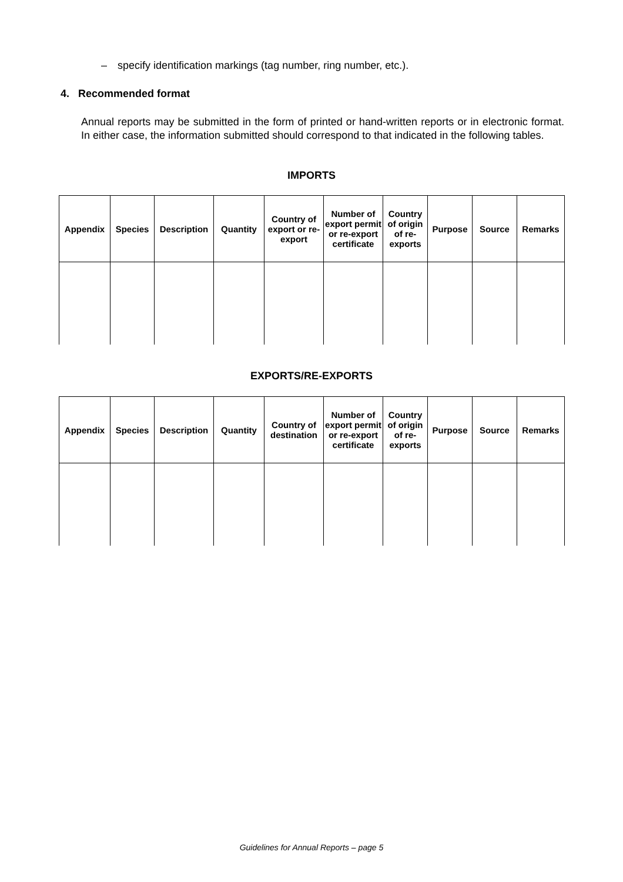– specify identification markings (tag number, ring number, etc.).
4. Recommended format
Annual reports may be submitted in the form of printed or hand-written reports or in electronic format. In either case, the information submitted should correspond to that indicated in the following tables.
IMPORTS
| Appendix | Species | Description | Quantity | Country of export or re-export | Number of export permit or re-export certificate | Country of origin of re-exports | Purpose | Source | Remarks |
| --- | --- | --- | --- | --- | --- | --- | --- | --- | --- |
EXPORTS/RE-EXPORTS
| Appendix | Species | Description | Quantity | Country of destination | Number of export permit or re-export certificate | Country of origin of re-exports | Purpose | Source | Remarks |
| --- | --- | --- | --- | --- | --- | --- | --- | --- | --- |
Guidelines for Annual Reports – page 5